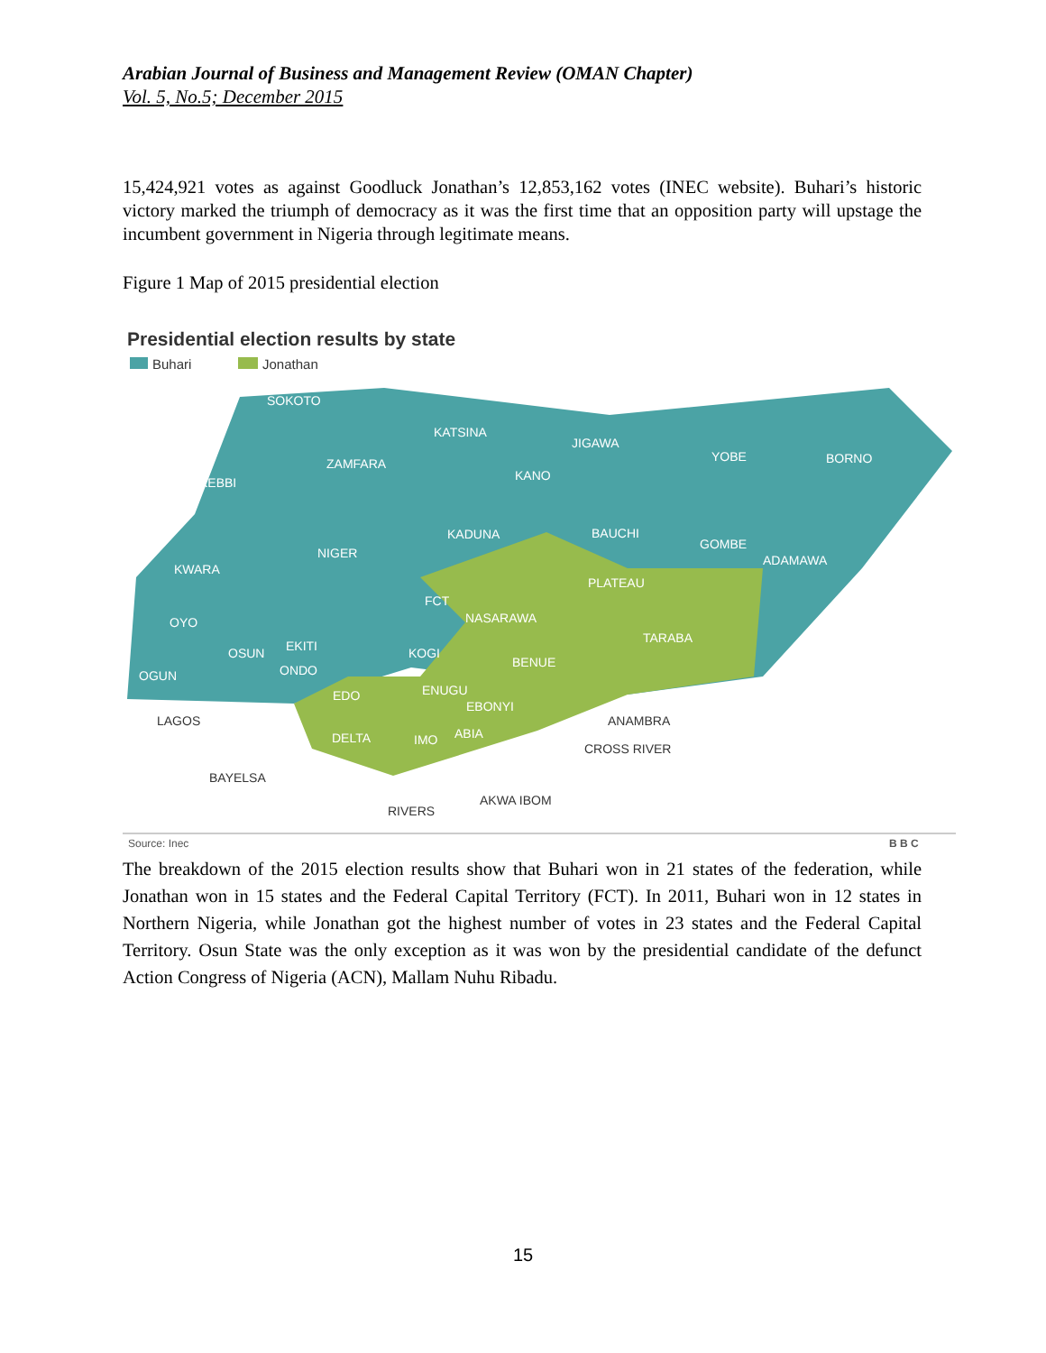Arabian Journal of Business and Management Review (OMAN Chapter)
Vol. 5, No.5; December 2015
15,424,921 votes as against Goodluck Jonathan’s 12,853,162 votes (INEC website). Buhari’s historic victory marked the triumph of democracy as it was the first time that an opposition party will upstage the incumbent government in Nigeria through legitimate means.
Figure 1 Map of 2015 presidential election
Presidential election results by state
Buhari
Jonathan
SOKOTO
KATSINA
JIGAWA
YOBE
BORNO
ZAMFARA
KANO
KEBBI
KADUNA
BAUCHI
GOMBE
NIGER
ADAMAWA
KWARA
PLATEAU
FCT
NASARAWA
OYO
TARABA
OSUN
EKITI
KOGI
BENUE
ONDO
OGUN
EDO
ENUGU
EBONYI
DELTA
IMO
ABIA
LAGOS
ANAMBRA
CROSS RIVER
BAYELSA
AKWA IBOM
RIVERS
Source: Inec
B B C
The breakdown of the 2015 election results show that Buhari won in 21 states of the federation, while Jonathan won in 15 states and the Federal Capital Territory (FCT). In 2011, Buhari won in 12 states in Northern Nigeria, while Jonathan got the highest number of votes in 23 states and the Federal Capital Territory. Osun State was the only exception as it was won by the presidential candidate of the defunct Action Congress of Nigeria (ACN), Mallam Nuhu Ribadu.
15